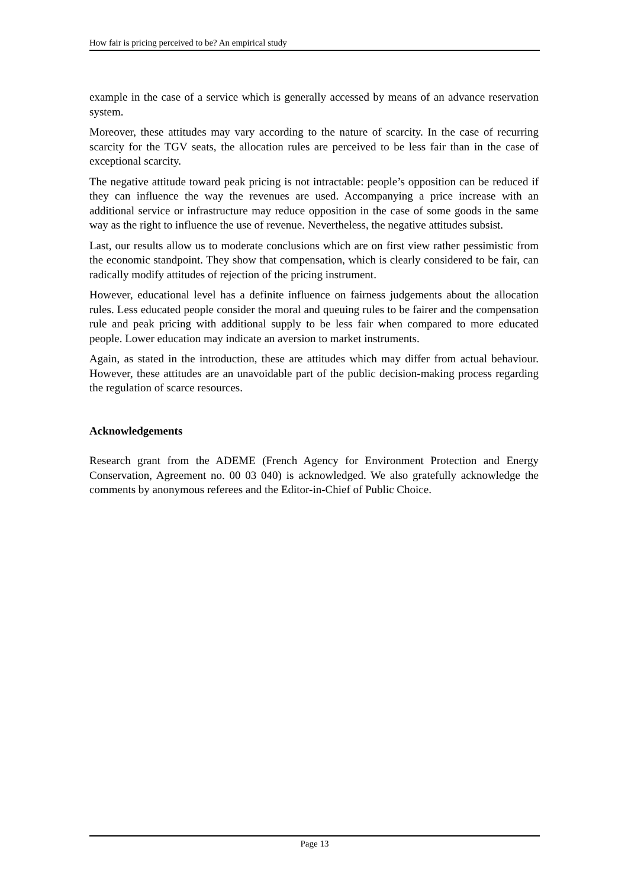How fair is pricing perceived to be? An empirical study
example in the case of a service which is generally accessed by means of an advance reservation system.
Moreover, these attitudes may vary according to the nature of scarcity. In the case of recurring scarcity for the TGV seats, the allocation rules are perceived to be less fair than in the case of exceptional scarcity.
The negative attitude toward peak pricing is not intractable: people’s opposition can be reduced if they can influence the way the revenues are used. Accompanying a price increase with an additional service or infrastructure may reduce opposition in the case of some goods in the same way as the right to influence the use of revenue. Nevertheless, the negative attitudes subsist.
Last, our results allow us to moderate conclusions which are on first view rather pessimistic from the economic standpoint. They show that compensation, which is clearly considered to be fair, can radically modify attitudes of rejection of the pricing instrument.
However, educational level has a definite influence on fairness judgements about the allocation rules. Less educated people consider the moral and queuing rules to be fairer and the compensation rule and peak pricing with additional supply to be less fair when compared to more educated people. Lower education may indicate an aversion to market instruments.
Again, as stated in the introduction, these are attitudes which may differ from actual behaviour. However, these attitudes are an unavoidable part of the public decision-making process regarding the regulation of scarce resources.
Acknowledgements
Research grant from the ADEME (French Agency for Environment Protection and Energy Conservation, Agreement no. 00 03 040) is acknowledged. We also gratefully acknowledge the comments by anonymous referees and the Editor-in-Chief of Public Choice.
Page 13